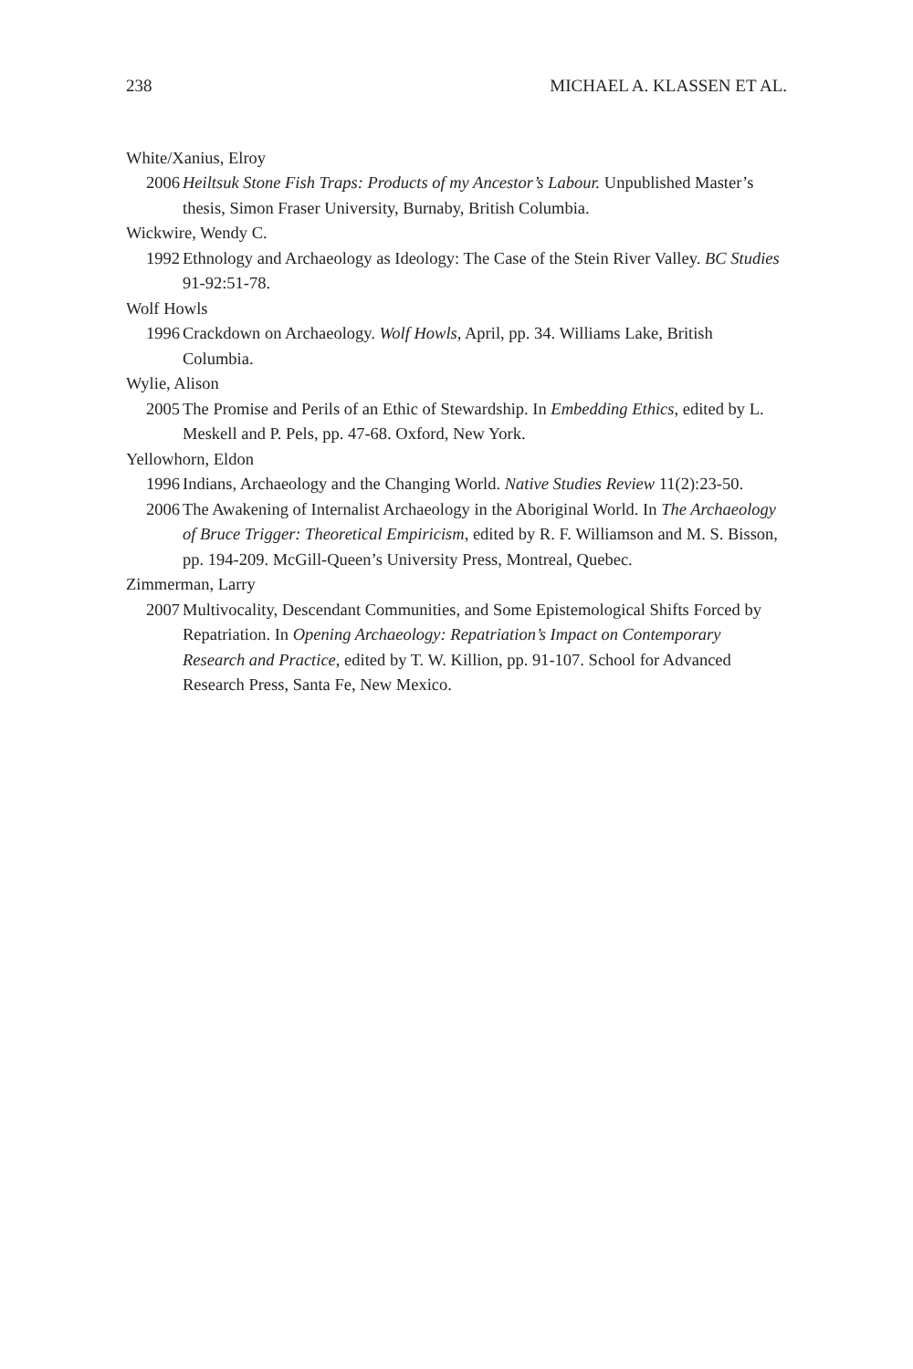238 MICHAEL A. KLASSEN ET AL.
White/Xanius, Elroy
2006 Heiltsuk Stone Fish Traps: Products of my Ancestor’s Labour. Unpublished Master’s thesis, Simon Fraser University, Burnaby, British Columbia.
Wickwire, Wendy C.
1992 Ethnology and Archaeology as Ideology: The Case of the Stein River Valley. BC Studies 91-92:51-78.
Wolf Howls
1996 Crackdown on Archaeology. Wolf Howls, April, pp. 34. Williams Lake, British Columbia.
Wylie, Alison
2005 The Promise and Perils of an Ethic of Stewardship. In Embedding Ethics, edited by L. Meskell and P. Pels, pp. 47-68. Oxford, New York.
Yellowhorn, Eldon
1996 Indians, Archaeology and the Changing World. Native Studies Review 11(2):23-50.
2006 The Awakening of Internalist Archaeology in the Aboriginal World. In The Archaeology of Bruce Trigger: Theoretical Empiricism, edited by R. F. Williamson and M. S. Bisson, pp. 194-209. McGill-Queen’s University Press, Montreal, Quebec.
Zimmerman, Larry
2007 Multivocality, Descendant Communities, and Some Epistemological Shifts Forced by Repatriation. In Opening Archaeology: Repatriation’s Impact on Contemporary Research and Practice, edited by T. W. Killion, pp. 91-107. School for Advanced Research Press, Santa Fe, New Mexico.